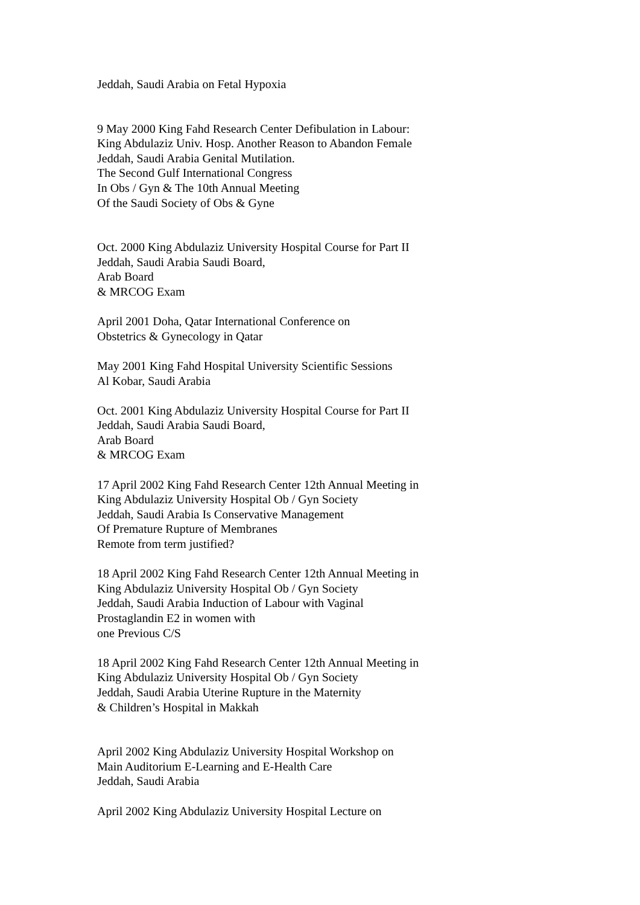Jeddah, Saudi Arabia on Fetal Hypoxia
9 May 2000 King Fahd Research Center Defibulation in Labour:
King Abdulaziz Univ. Hosp. Another Reason to Abandon Female
Jeddah, Saudi Arabia Genital Mutilation.
The Second Gulf International Congress
In Obs / Gyn & The 10th Annual Meeting
Of the Saudi Society of Obs & Gyne
Oct. 2000 King Abdulaziz University Hospital Course for Part II
Jeddah, Saudi Arabia Saudi Board,
Arab Board
& MRCOG Exam
April 2001 Doha, Qatar International Conference on
Obstetrics & Gynecology in Qatar
May 2001 King Fahd Hospital University Scientific Sessions
Al Kobar, Saudi Arabia
Oct. 2001 King Abdulaziz University Hospital Course for Part II
Jeddah, Saudi Arabia Saudi Board,
Arab Board
& MRCOG Exam
17 April 2002 King Fahd Research Center 12th Annual Meeting in
King Abdulaziz University Hospital Ob / Gyn Society
Jeddah, Saudi Arabia Is Conservative Management
Of Premature Rupture of Membranes
Remote from term justified?
18 April 2002 King Fahd Research Center 12th Annual Meeting in
King Abdulaziz University Hospital Ob / Gyn Society
Jeddah, Saudi Arabia Induction of Labour with Vaginal
Prostaglandin E2 in women with
one Previous C/S
18 April 2002 King Fahd Research Center 12th Annual Meeting in
King Abdulaziz University Hospital Ob / Gyn Society
Jeddah, Saudi Arabia Uterine Rupture in the Maternity
& Children’s Hospital in Makkah
April 2002 King Abdulaziz University Hospital Workshop on
Main Auditorium E-Learning and E-Health Care
Jeddah, Saudi Arabia
April 2002 King Abdulaziz University Hospital Lecture on